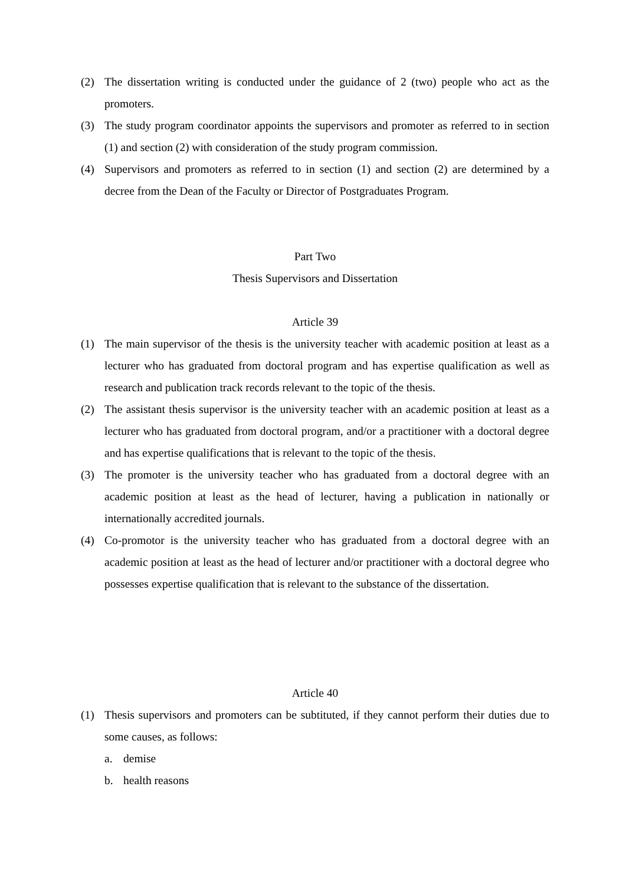(2) The dissertation writing is conducted under the guidance of 2 (two) people who act as the promoters.
(3) The study program coordinator appoints the supervisors and promoter as referred to in section (1) and section (2) with consideration of the study program commission.
(4) Supervisors and promoters as referred to in section (1) and section (2) are determined by a decree from the Dean of the Faculty or Director of Postgraduates Program.
Part Two
Thesis Supervisors and Dissertation
Article 39
(1) The main supervisor of the thesis is the university teacher with academic position at least as a lecturer who has graduated from doctoral program and has expertise qualification as well as research and publication track records relevant to the topic of the thesis.
(2) The assistant thesis supervisor is the university teacher with an academic position at least as a lecturer who has graduated from doctoral program, and/or a practitioner with a doctoral degree and has expertise qualifications that is relevant to the topic of the thesis.
(3) The promoter is the university teacher who has graduated from a doctoral degree with an academic position at least as the head of lecturer, having a publication in nationally or internationally accredited journals.
(4) Co-promotor is the university teacher who has graduated from a doctoral degree with an academic position at least as the head of lecturer and/or practitioner with a doctoral degree who possesses expertise qualification that is relevant to the substance of the dissertation.
Article 40
(1) Thesis supervisors and promoters can be subtituted, if they cannot perform their duties due to some causes, as follows:
a. demise
b. health reasons